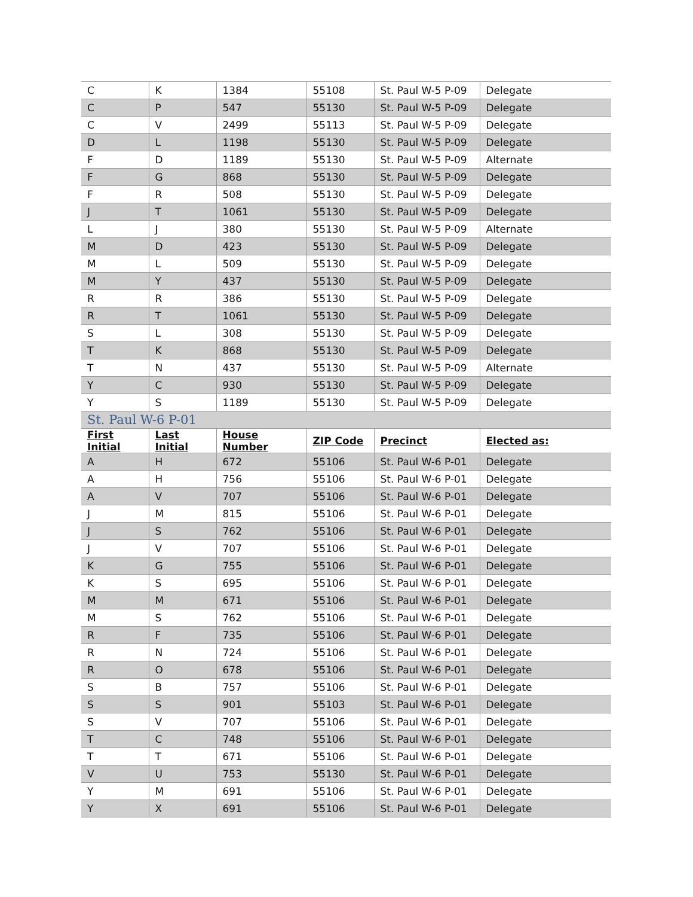| C | K | 1384 | 55108 | St. Paul W-5 P-09 | Delegate |
| C | P | 547 | 55130 | St. Paul W-5 P-09 | Delegate |
| C | V | 2499 | 55113 | St. Paul W-5 P-09 | Delegate |
| D | L | 1198 | 55130 | St. Paul W-5 P-09 | Delegate |
| F | D | 1189 | 55130 | St. Paul W-5 P-09 | Alternate |
| F | G | 868 | 55130 | St. Paul W-5 P-09 | Delegate |
| F | R | 508 | 55130 | St. Paul W-5 P-09 | Delegate |
| J | T | 1061 | 55130 | St. Paul W-5 P-09 | Delegate |
| L | J | 380 | 55130 | St. Paul W-5 P-09 | Alternate |
| M | D | 423 | 55130 | St. Paul W-5 P-09 | Delegate |
| M | L | 509 | 55130 | St. Paul W-5 P-09 | Delegate |
| M | Y | 437 | 55130 | St. Paul W-5 P-09 | Delegate |
| R | R | 386 | 55130 | St. Paul W-5 P-09 | Delegate |
| R | T | 1061 | 55130 | St. Paul W-5 P-09 | Delegate |
| S | L | 308 | 55130 | St. Paul W-5 P-09 | Delegate |
| T | K | 868 | 55130 | St. Paul W-5 P-09 | Delegate |
| T | N | 437 | 55130 | St. Paul W-5 P-09 | Alternate |
| Y | C | 930 | 55130 | St. Paul W-5 P-09 | Delegate |
| Y | S | 1189 | 55130 | St. Paul W-5 P-09 | Delegate |
| St. Paul W-6 P-01 | | | | | |
| First Initial | Last Initial | House Number | ZIP Code | Precinct | Elected as: |
| A | H | 672 | 55106 | St. Paul W-6 P-01 | Delegate |
| A | H | 756 | 55106 | St. Paul W-6 P-01 | Delegate |
| A | V | 707 | 55106 | St. Paul W-6 P-01 | Delegate |
| J | M | 815 | 55106 | St. Paul W-6 P-01 | Delegate |
| J | S | 762 | 55106 | St. Paul W-6 P-01 | Delegate |
| J | V | 707 | 55106 | St. Paul W-6 P-01 | Delegate |
| K | G | 755 | 55106 | St. Paul W-6 P-01 | Delegate |
| K | S | 695 | 55106 | St. Paul W-6 P-01 | Delegate |
| M | M | 671 | 55106 | St. Paul W-6 P-01 | Delegate |
| M | S | 762 | 55106 | St. Paul W-6 P-01 | Delegate |
| R | F | 735 | 55106 | St. Paul W-6 P-01 | Delegate |
| R | N | 724 | 55106 | St. Paul W-6 P-01 | Delegate |
| R | O | 678 | 55106 | St. Paul W-6 P-01 | Delegate |
| S | B | 757 | 55106 | St. Paul W-6 P-01 | Delegate |
| S | S | 901 | 55103 | St. Paul W-6 P-01 | Delegate |
| S | V | 707 | 55106 | St. Paul W-6 P-01 | Delegate |
| T | C | 748 | 55106 | St. Paul W-6 P-01 | Delegate |
| T | T | 671 | 55106 | St. Paul W-6 P-01 | Delegate |
| V | U | 753 | 55130 | St. Paul W-6 P-01 | Delegate |
| Y | M | 691 | 55106 | St. Paul W-6 P-01 | Delegate |
| Y | X | 691 | 55106 | St. Paul W-6 P-01 | Delegate |